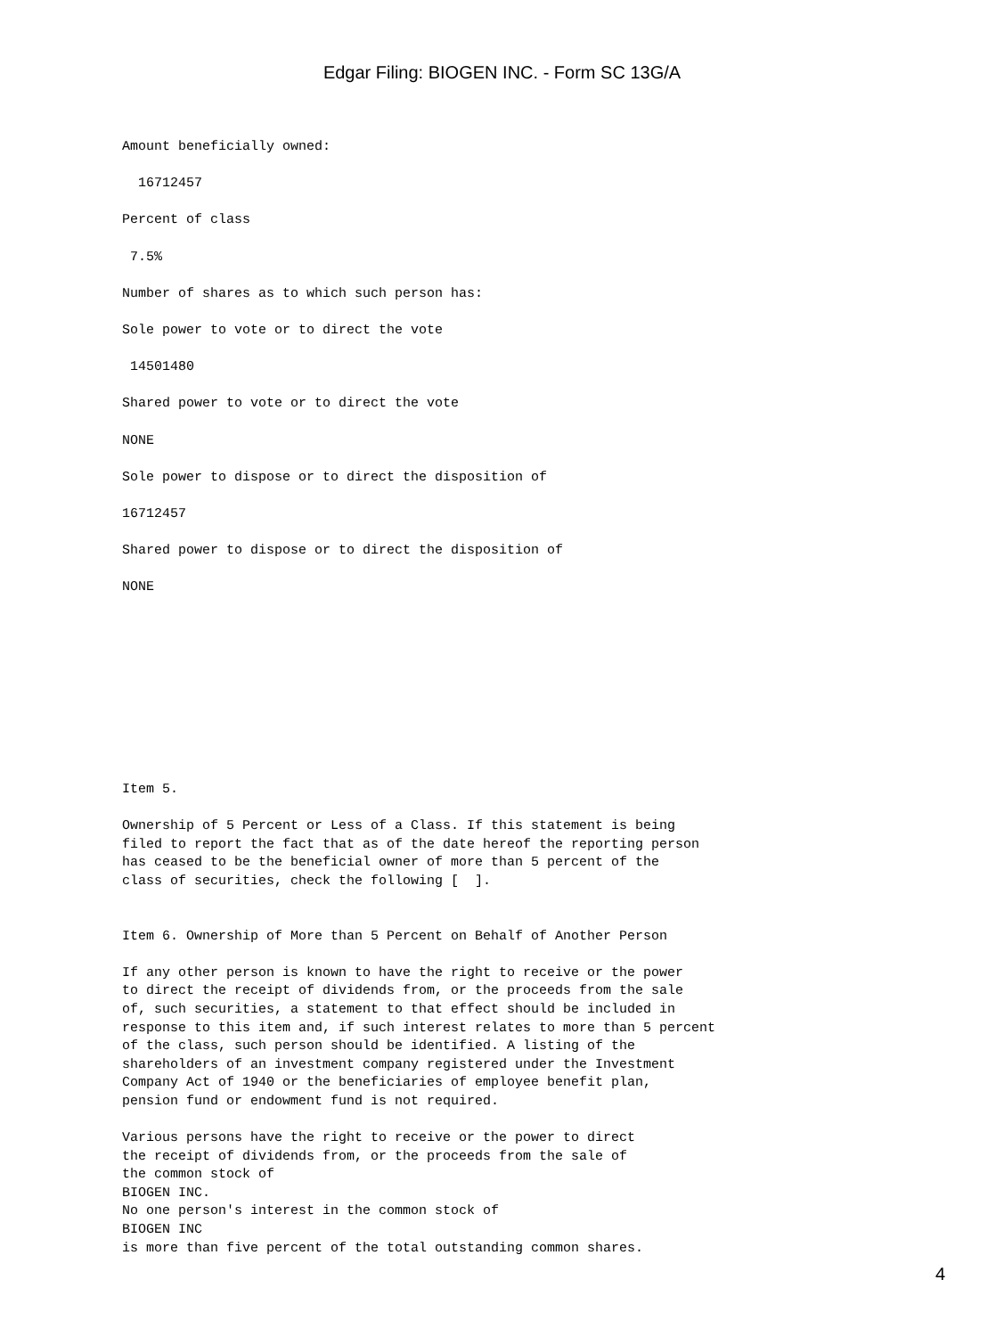Edgar Filing: BIOGEN INC. - Form SC 13G/A
Amount beneficially owned:

  16712457

Percent of class

 7.5%

Number of shares as to which such person has:

Sole power to vote or to direct the vote

 14501480

Shared power to vote or to direct the vote

NONE

Sole power to dispose or to direct the disposition of

16712457

Shared power to dispose or to direct the disposition of

NONE










Item 5.

Ownership of 5 Percent or Less of a Class. If this statement is being
filed to report the fact that as of the date hereof the reporting person
has ceased to be the beneficial owner of more than 5 percent of the
class of securities, check the following [  ].


Item 6. Ownership of More than 5 Percent on Behalf of Another Person

If any other person is known to have the right to receive or the power
to direct the receipt of dividends from, or the proceeds from the sale
of, such securities, a statement to that effect should be included in
response to this item and, if such interest relates to more than 5 percent
of the class, such person should be identified. A listing of the
shareholders of an investment company registered under the Investment
Company Act of 1940 or the beneficiaries of employee benefit plan,
pension fund or endowment fund is not required.

Various persons have the right to receive or the power to direct
the receipt of dividends from, or the proceeds from the sale of
the common stock of
BIOGEN INC.
No one person's interest in the common stock of
BIOGEN INC
is more than five percent of the total outstanding common shares.
4